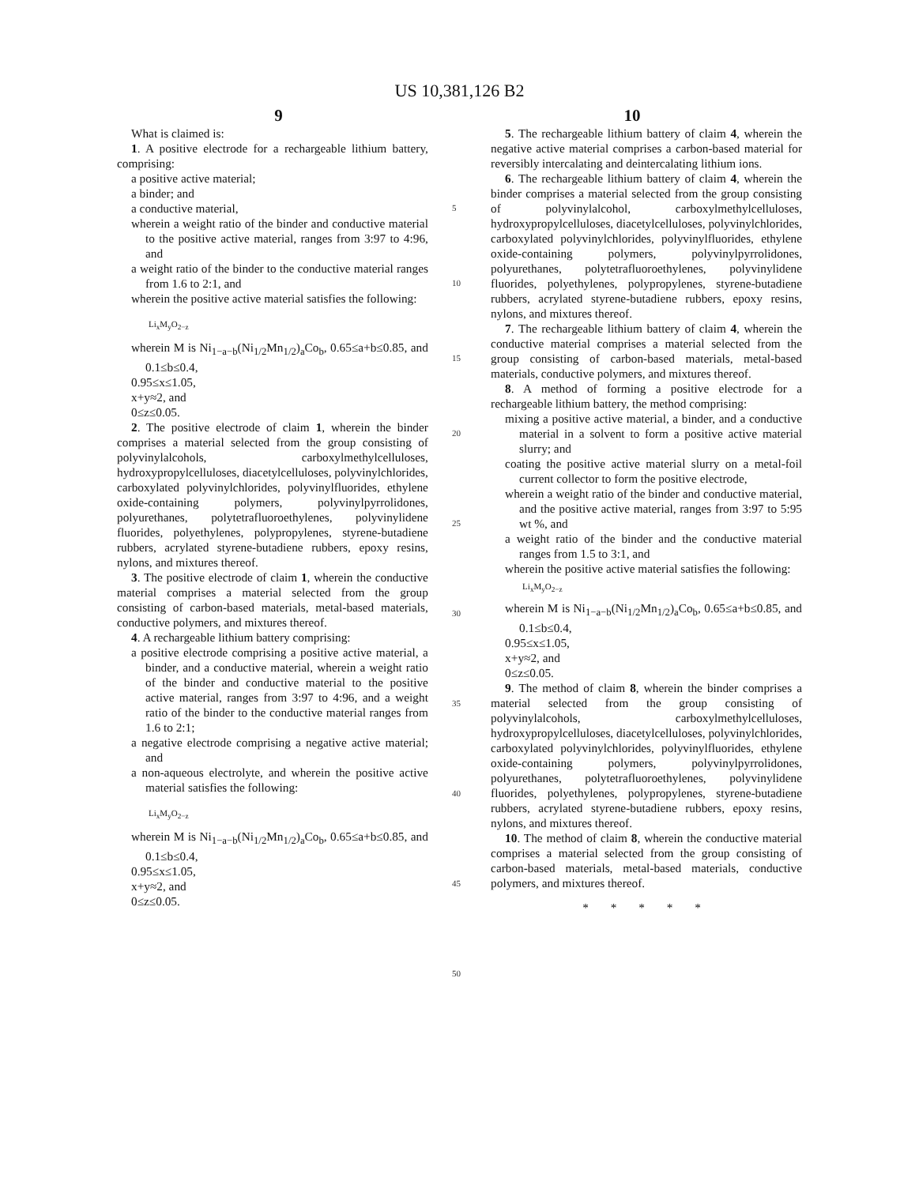US 10,381,126 B2
9 10
What is claimed is:
1. A positive electrode for a rechargeable lithium battery, comprising:
a positive active material;
a binder; and
a conductive material,
wherein a weight ratio of the binder and conductive material to the positive active material, ranges from 3:97 to 4:96, and
a weight ratio of the binder to the conductive material ranges from 1.6 to 2:1, and
wherein the positive active material satisfies the following:
Li<sub>x</sub>M<sub>y</sub>O<sub>2−z</sub>
wherein M is Ni<sub>1−a−b</sub>(Ni<sub>1/2</sub>Mn<sub>1/2</sub>)<sub>a</sub>Co<sub>b</sub>, 0.65≤a+b≤0.85, and 0.1≤b≤0.4,
0.95≤x≤1.05,
x+y≈2, and
0≤z≤0.05.
2. The positive electrode of claim 1, wherein the binder comprises a material selected from the group consisting of polyvinylalcohols, carboxylmethylcelluloses, hydroxypropylcelluloses, diacetylcelluloses, polyvinylchlorides, carboxylated polyvinylchlorides, polyvinylfluorides, ethylene oxide-containing polymers, polyvinylpyrrolidones, polyurethanes, polytetrafluoroethylenes, polyvinylidene fluorides, polyethylenes, polypropylenes, styrene-butadiene rubbers, acrylated styrene-butadiene rubbers, epoxy resins, nylons, and mixtures thereof.
3. The positive electrode of claim 1, wherein the conductive material comprises a material selected from the group consisting of carbon-based materials, metal-based materials, conductive polymers, and mixtures thereof.
4. A rechargeable lithium battery comprising:
a positive electrode comprising a positive active material, a binder, and a conductive material, wherein a weight ratio of the binder and conductive material to the positive active material, ranges from 3:97 to 4:96, and a weight ratio of the binder to the conductive material ranges from 1.6 to 2:1;
a negative electrode comprising a negative active material; and
a non-aqueous electrolyte, and wherein the positive active material satisfies the following:
Li<sub>x</sub>M<sub>y</sub>O<sub>2−z</sub>
wherein M is Ni<sub>1−a−b</sub>(Ni<sub>1/2</sub>Mn<sub>1/2</sub>)<sub>a</sub>Co<sub>b</sub>, 0.65≤a+b≤0.85, and 0.1≤b≤0.4,
0.95≤x≤1.05,
x+y≈2, and
0≤z≤0.05.
5
10
15
20
25
30
35
40
45
50
5. The rechargeable lithium battery of claim 4, wherein the negative active material comprises a carbon-based material for reversibly intercalating and deintercalating lithium ions.
6. The rechargeable lithium battery of claim 4, wherein the binder comprises a material selected from the group consisting of polyvinylalcohol, carboxylmethylcelluloses, hydroxypropylcelluloses, diacetylcelluloses, polyvinylchlorides, carboxylated polyvinylchlorides, polyvinylfluorides, ethylene oxide-containing polymers, polyvinylpyrrolidones, polyurethanes, polytetrafluoroethylenes, polyvinylidene fluorides, polyethylenes, polypropylenes, styrene-butadiene rubbers, acrylated styrene-butadiene rubbers, epoxy resins, nylons, and mixtures thereof.
7. The rechargeable lithium battery of claim 4, wherein the conductive material comprises a material selected from the group consisting of carbon-based materials, metal-based materials, conductive polymers, and mixtures thereof.
8. A method of forming a positive electrode for a rechargeable lithium battery, the method comprising:
mixing a positive active material, a binder, and a conductive material in a solvent to form a positive active material slurry; and
coating the positive active material slurry on a metal-foil current collector to form the positive electrode,
wherein a weight ratio of the binder and conductive material, and the positive active material, ranges from 3:97 to 5:95 wt %, and
a weight ratio of the binder and the conductive material ranges from 1.5 to 3:1, and
wherein the positive active material satisfies the following:
Li<sub>x</sub>M<sub>y</sub>O<sub>2−z</sub>
wherein M is Ni<sub>1−a−b</sub>(Ni<sub>1/2</sub>Mn<sub>1/2</sub>)<sub>a</sub>Co<sub>b</sub>, 0.65≤a+b≤0.85, and 0.1≤b≤0.4,
0.95≤x≤1.05,
x+y≈2, and
0≤z≤0.05.
9. The method of claim 8, wherein the binder comprises a material selected from the group consisting of polyvinylalcohols, carboxylmethylcelluloses, hydroxypropylcelluloses, diacetylcelluloses, polyvinylchlorides, carboxylated polyvinylchlorides, polyvinylfluorides, ethylene oxide-containing polymers, polyvinylpyrrolidones, polyurethanes, polytetrafluoroethylenes, polyvinylidene fluorides, polyethylenes, polypropylenes, styrene-butadiene rubbers, acrylated styrene-butadiene rubbers, epoxy resins, nylons, and mixtures thereof.
10. The method of claim 8, wherein the conductive material comprises a material selected from the group consisting of carbon-based materials, metal-based materials, conductive polymers, and mixtures thereof.
* * * * *